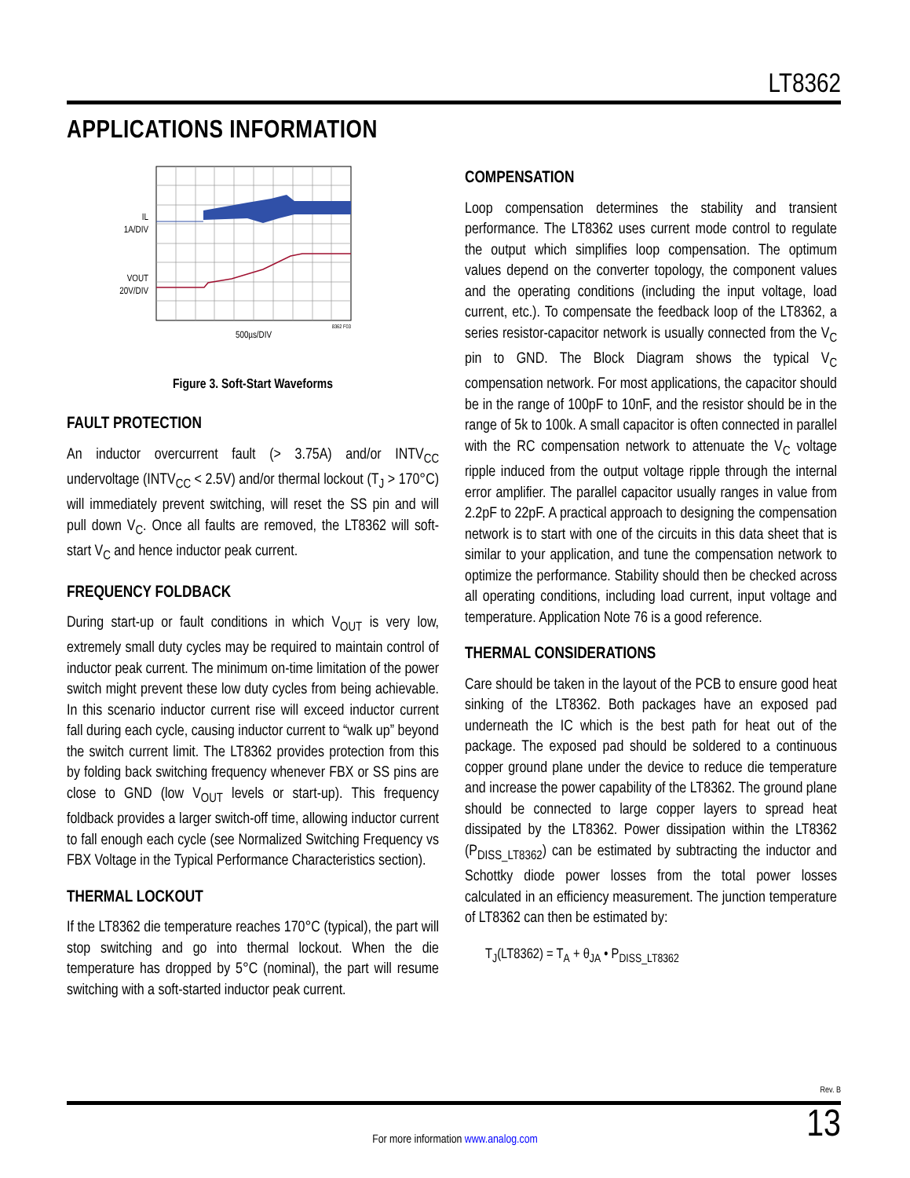LT8362
APPLICATIONS INFORMATION
IL
1A/DIV
VOUT
20V/DIV
500µs/DIV
8362 F03
Figure 3. Soft-Start Waveforms
FAULT PROTECTION
An inductor overcurrent fault (> 3.75A) and/or INTV<sub>CC</sub> undervoltage (INTV<sub>CC</sub> < 2.5V) and/or thermal lockout (T<sub>J</sub> > 170°C) will immediately prevent switching, will reset the SS pin and will pull down V<sub>C</sub>. Once all faults are removed, the LT8362 will soft-start V<sub>C</sub> and hence inductor peak current.
FREQUENCY FOLDBACK
During start-up or fault conditions in which V<sub>OUT</sub> is very low, extremely small duty cycles may be required to maintain control of inductor peak current. The minimum on-time limitation of the power switch might prevent these low duty cycles from being achievable. In this scenario inductor current rise will exceed inductor current fall during each cycle, causing inductor current to “walk up” beyond the switch current limit. The LT8362 provides protection from this by folding back switching frequency whenever FBX or SS pins are close to GND (low V<sub>OUT</sub> levels or start-up). This frequency foldback provides a larger switch-off time, allowing inductor current to fall enough each cycle (see Normalized Switching Frequency vs FBX Voltage in the Typical Performance Characteristics section).
THERMAL LOCKOUT
If the LT8362 die temperature reaches 170°C (typical), the part will stop switching and go into thermal lockout. When the die temperature has dropped by 5°C (nominal), the part will resume switching with a soft-started inductor peak current.
COMPENSATION
Loop compensation determines the stability and transient performance. The LT8362 uses current mode control to regulate the output which simplifies loop compensation. The optimum values depend on the converter topology, the component values and the operating conditions (including the input voltage, load current, etc.). To compensate the feedback loop of the LT8362, a series resistor-capacitor network is usually connected from the V<sub>C</sub> pin to GND. The Block Diagram shows the typical V<sub>C</sub> compensation network. For most applications, the capacitor should be in the range of 100pF to 10nF, and the resistor should be in the range of 5k to 100k. A small capacitor is often connected in parallel with the RC compensation network to attenuate the V<sub>C</sub> voltage ripple induced from the output voltage ripple through the internal error amplifier. The parallel capacitor usually ranges in value from 2.2pF to 22pF. A practical approach to designing the compensation network is to start with one of the circuits in this data sheet that is similar to your application, and tune the compensation network to optimize the performance. Stability should then be checked across all operating conditions, including load current, input voltage and temperature. Application Note 76 is a good reference.
THERMAL CONSIDERATIONS
Care should be taken in the layout of the PCB to ensure good heat sinking of the LT8362. Both packages have an exposed pad underneath the IC which is the best path for heat out of the package. The exposed pad should be soldered to a continuous copper ground plane under the device to reduce die temperature and increase the power capability of the LT8362. The ground plane should be connected to large copper layers to spread heat dissipated by the LT8362. Power dissipation within the LT8362 (P<sub>DISS_LT8362</sub>) can be estimated by subtracting the inductor and Schottky diode power losses from the total power losses calculated in an efficiency measurement. The junction temperature of LT8362 can then be estimated by:
T<sub>J</sub>(LT8362) = T<sub>A</sub> + θ<sub>JA</sub> • P<sub>DISS_LT8362</sub>
Rev. B
13
For more information www.analog.com